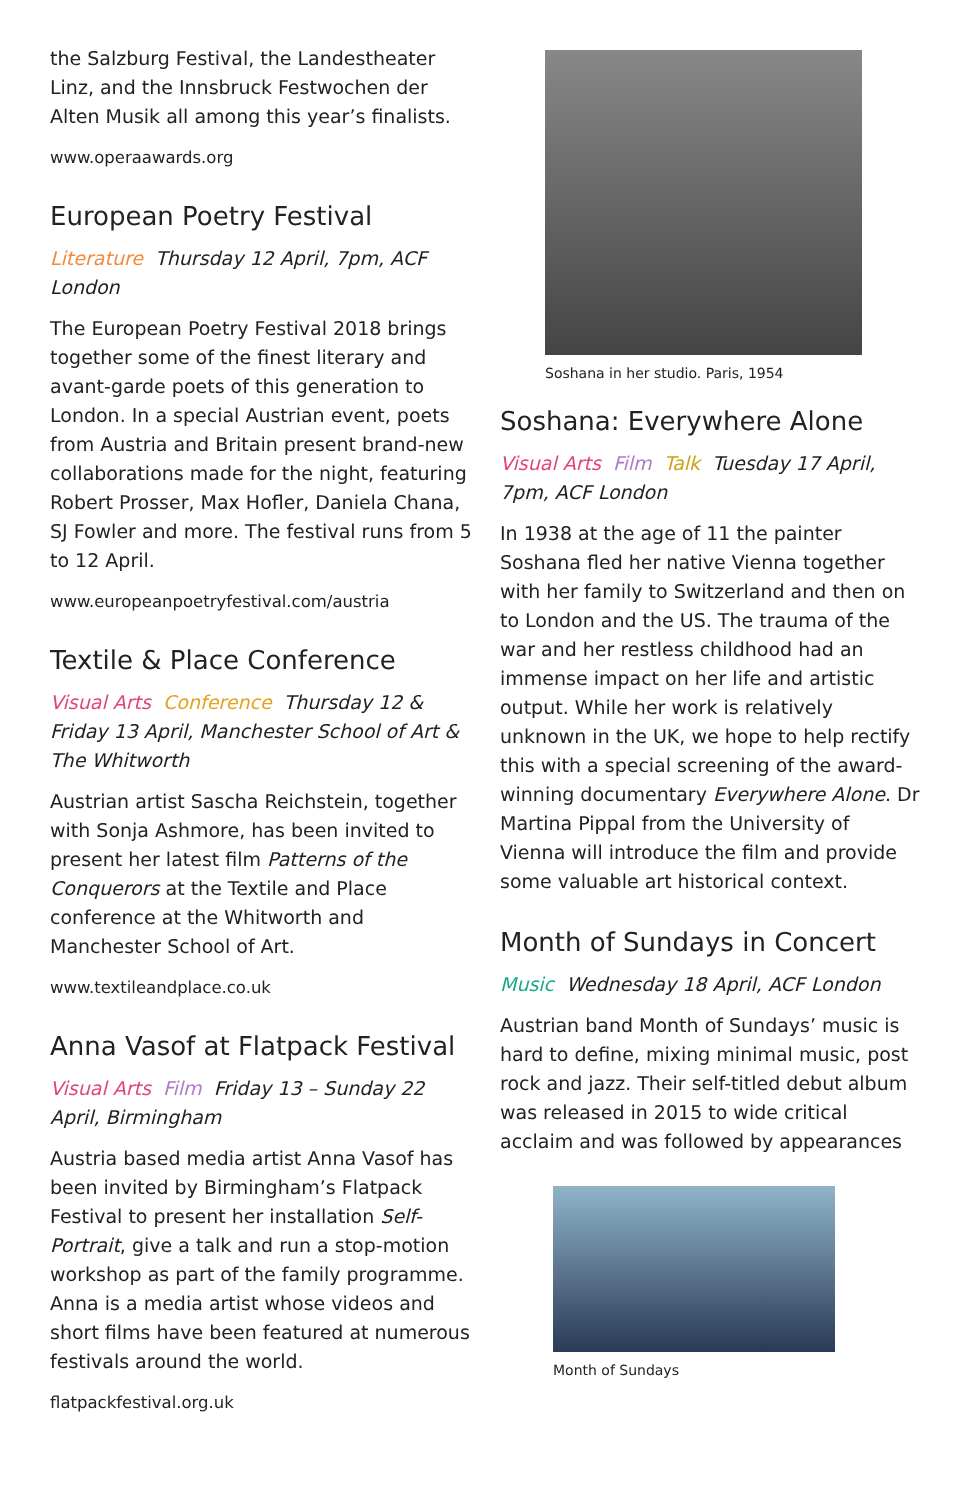the Salzburg Festival, the Landestheater Linz, and the Innsbruck Festwochen der Alten Musik all among this year’s finalists.
www.operaawards.org
European Poetry Festival
Literature Thursday 12 April, 7pm, ACF London
The European Poetry Festival 2018 brings together some of the finest literary and avant-garde poets of this generation to London. In a special Austrian event, poets from Austria and Britain present brand-new collaborations made for the night, featuring Robert Prosser, Max Hofler, Daniela Chana, SJ Fowler and more. The festival runs from 5 to 12 April.
www.europeanpoetryfestival.com/austria
Textile & Place Conference
Visual Arts Conference Thursday 12 & Friday 13 April, Manchester School of Art & The Whitworth
Austrian artist Sascha Reichstein, together with Sonja Ashmore, has been invited to present her latest film Patterns of the Conquerors at the Textile and Place conference at the Whitworth and Manchester School of Art.
www.textileandplace.co.uk
Anna Vasof at Flatpack Festival
Visual Arts Film Friday 13 – Sunday 22 April, Birmingham
Austria based media artist Anna Vasof has been invited by Birmingham’s Flatpack Festival to present her installation Self-Portrait, give a talk and run a stop-motion workshop as part of the family programme. Anna is a media artist whose videos and short films have been featured at numerous festivals around the world.
flatpackfestival.org.uk
Soshana in her studio. Paris, 1954
Soshana: Everywhere Alone
Visual Arts Film Talk Tuesday 17 April, 7pm, ACF London
In 1938 at the age of 11 the painter Soshana fled her native Vienna together with her family to Switzerland and then on to London and the US. The trauma of the war and her restless childhood had an immense impact on her life and artistic output. While her work is relatively unknown in the UK, we hope to help rectify this with a special screening of the award-winning documentary Everywhere Alone. Dr Martina Pippal from the University of Vienna will introduce the film and provide some valuable art historical context.
Month of Sundays in Concert
Music Wednesday 18 April, ACF London
Austrian band Month of Sundays’ music is hard to define, mixing minimal music, post rock and jazz. Their self-titled debut album was released in 2015 to wide critical acclaim and was followed by appearances
Month of Sundays